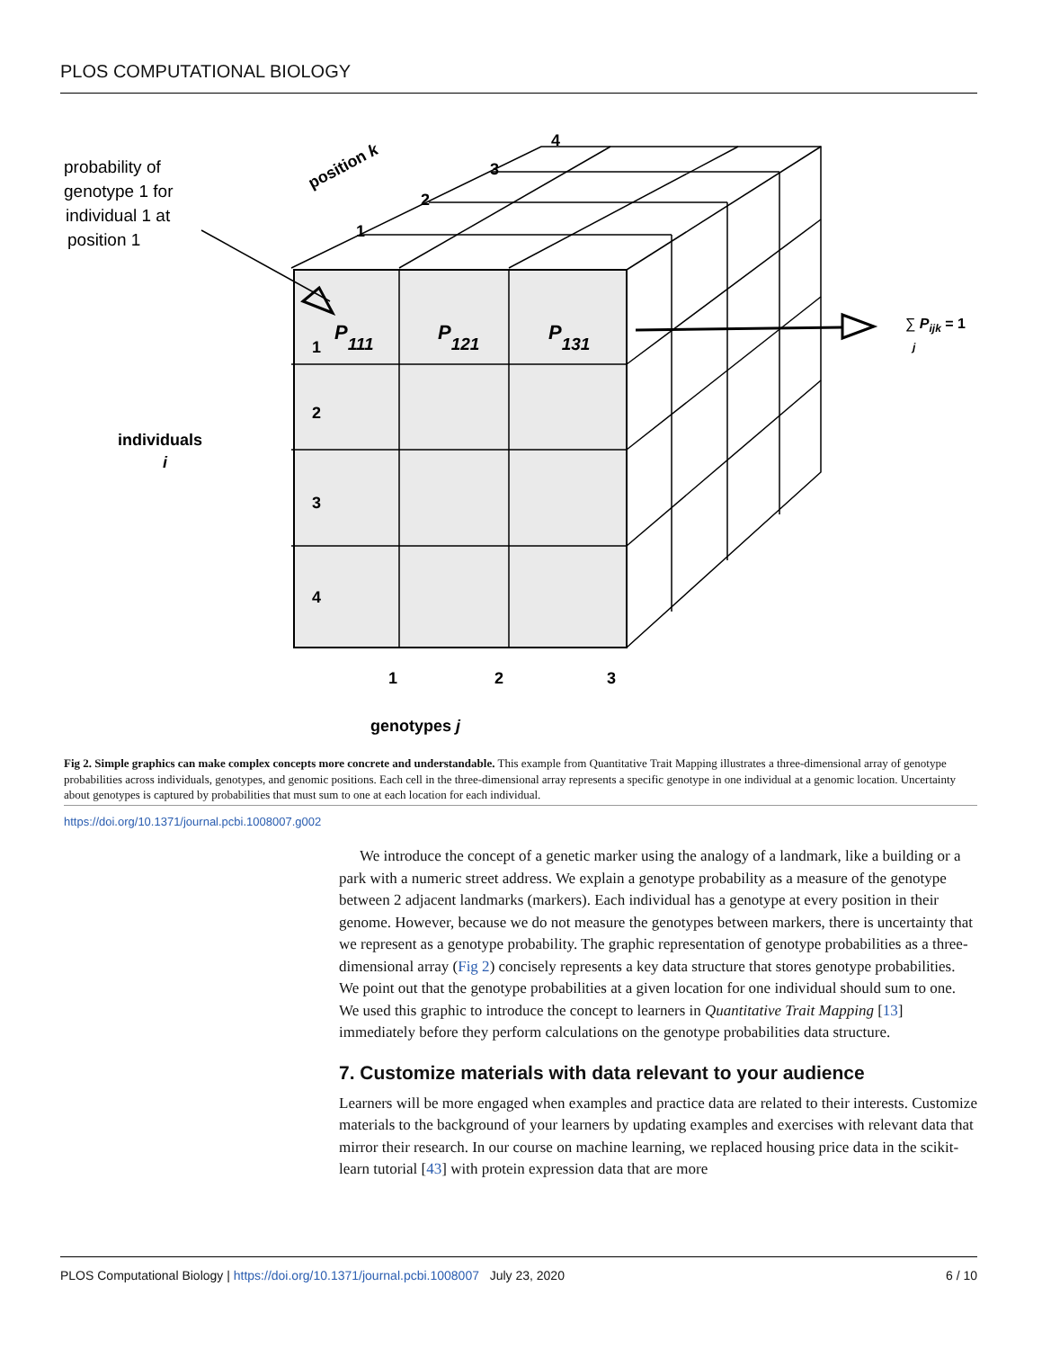PLOS COMPUTATIONAL BIOLOGY
probability of
genotype 1 for
individual 1 at
position 1
1
2
3
4
1
2
3
1
2
3
4
individuals
i
genotypes j
position k
P111
P121
P131
∑ Pijk = 1
j
Fig 2. Simple graphics can make complex concepts more concrete and understandable. This example from Quantitative Trait Mapping illustrates a three-dimensional array of genotype probabilities across individuals, genotypes, and genomic positions. Each cell in the three-dimensional array represents a specific genotype in one individual at a genomic location. Uncertainty about genotypes is captured by probabilities that must sum to one at each location for each individual.
https://doi.org/10.1371/journal.pcbi.1008007.g002
We introduce the concept of a genetic marker using the analogy of a landmark, like a building or a park with a numeric street address. We explain a genotype probability as a measure of the genotype between 2 adjacent landmarks (markers). Each individual has a genotype at every position in their genome. However, because we do not measure the genotypes between markers, there is uncertainty that we represent as a genotype probability. The graphic representation of genotype probabilities as a three-dimensional array (Fig 2) concisely represents a key data structure that stores genotype probabilities. We point out that the genotype probabilities at a given location for one individual should sum to one. We used this graphic to introduce the concept to learners in Quantitative Trait Mapping [13] immediately before they perform calculations on the genotype probabilities data structure.
7. Customize materials with data relevant to your audience
Learners will be more engaged when examples and practice data are related to their interests. Customize materials to the background of your learners by updating examples and exercises with relevant data that mirror their research. In our course on machine learning, we replaced housing price data in the scikit-learn tutorial [43] with protein expression data that are more
PLOS Computational Biology | https://doi.org/10.1371/journal.pcbi.1008007 July 23, 2020 6 / 10